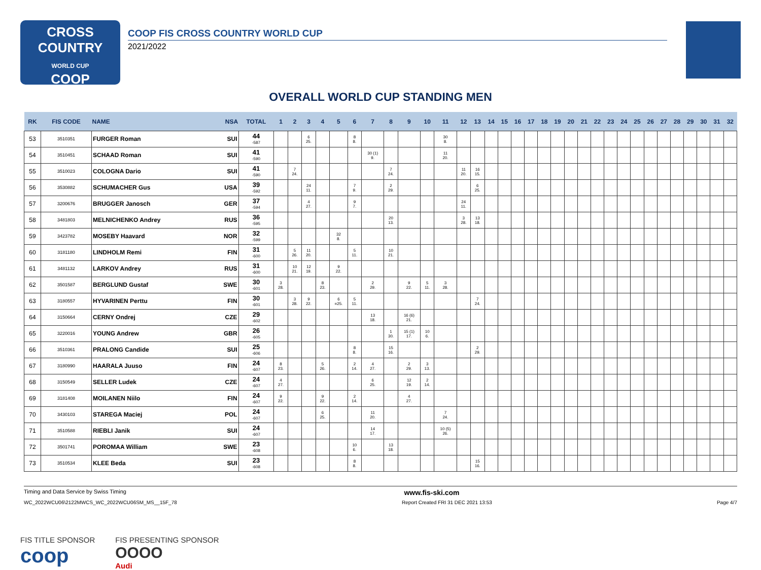CROSS
COUNTRY
WORLD CUP
COOP
COOP FIS CROSS COUNTRY WORLD CUP
2021/2022
OVERALL WORLD CUP STANDING MEN
| RK | FIS CODE | NAME NSA | | TOTAL | 1 | 2 | 3 | 4 | 5 | 6 | 7 | 8 | 9 | 10 | 11 | 12 | 13 | 14 | 15 | 16 | 17 | 18 | 19 | 20 | 21 | 22 | 23 | 24 | 25 | 26 | 27 | 28 | 29 | 30 | 31 | 32 |
| --- | --- | --- | --- | --- | --- | --- | --- | --- | --- | --- | --- | --- | --- | --- | --- | --- | --- | --- | --- | --- | --- | --- | --- | --- | --- | --- | --- | --- | --- | --- | --- | --- | --- | --- | --- | --- |
| 53 | 3510351 | FURGER Roman | SUI | 44 -587 | | | 6 25. | | | 8 8. | | | | | 30 8. | | | | | | | | | | | | | | | | | | | | | |
| 54 | 3510451 | SCHAAD Roman | SUI | 41 -590 | | | | | | | 30 (1) 9. | | | | 11 20. | | | | | | | | | | | | | | | | | | | | | |
| 55 | 3510023 | COLOGNA Dario | SUI | 41 -590 | | 7 24. | | | | | | 7 24. | | | | 11 20. | 16 15. | | | | | | | | | | | | | | | | | | | |
| 56 | 3530882 | SCHUMACHER Gus | USA | 39 -592 | | | 24 11. | | | 7 9. | | 2 29. | | | | | 6 25. | | | | | | | | | | | | | | | | | | | |
| 57 | 3200676 | BRUGGER Janosch | GER | 37 -594 | | | 4 27. | | | 9 7. | | | | | | 24 11. | | | | | | | | | | | | | | | | | | | | |
| 58 | 3481803 | MELNICHENKO Andrey | RUS | 36 -595 | | | | | | | | 20 13. | | | | 3 28. | 13 18. | | | | | | | | | | | | | | | | | | | |
| 59 | 3423782 | MOSEBY Haavard | NOR | 32 -599 | | | | | 32 8. | | | | | | | | | | | | | | | | | | | | | | | | | | | |
| 60 | 3181180 | LINDHOLM Remi | FIN | 31 -600 | | 5 26. | 11 20. | | | 5 11. | | 10 21. | | | | | | | | | | | | | | | | | | | | | | | | |
| 61 | 3481132 | LARKOV Andrey | RUS | 31 -600 | | 10 21. | 12 19. | | 9 22. | | | | | | | | | | | | | | | | | | | | | | | | | | | |
| 62 | 3501587 | BERGLUND Gustaf | SWE | 30 -601 | 3 28. | | | 8 23. | | | 2 29. | | 9 22. | 5 11. | 3 28. | | | | | | | | | | | | | | | | | | | | | |
| 63 | 3180557 | HYVARINEN Perttu | FIN | 30 -601 | | 3 28. | 9 22. | | 6 =25. | 5 11. | | | | | | | 7 24. | | | | | | | | | | | | | | | | | | | |
| 64 | 3150664 | CERNY Ondrej | CZE | 29 -602 | | | | | | | 13 18. | | 16 (6) 21. | | | | | | | | | | | | | | | | | | | | | | | |
| 65 | 3220016 | YOUNG Andrew | GBR | 26 -605 | | | | | | | | 1 30. | 15 (1) 17. | 10 6. | | | | | | | | | | | | | | | | | | | | | | |
| 66 | 3510361 | PRALONG Candide | SUI | 25 -606 | | | | | | 8 8. | | 15 16. | | | | | 2 29. | | | | | | | | | | | | | | | | | | | |
| 67 | 3180990 | HAARALA Juuso | FIN | 24 -607 | 8 23. | | | 5 26. | | 2 14. | 4 27. | | 2 29. | 3 13. | | | | | | | | | | | | | | | | | | | | | | |
| 68 | 3150549 | SELLER Ludek | CZE | 24 -607 | 4 27. | | | | | | 6 25. | | 12 19. | 2 14. | | | | | | | | | | | | | | | | | | | | | | |
| 69 | 3181408 | MOILANEN Niilo | FIN | 24 -607 | 9 22. | | | 9 22. | | 2 14. | | | 4 27. | | | | | | | | | | | | | | | | | | | | | | | |
| 70 | 3430103 | STAREGA Maciej | POL | 24 -607 | | | | 6 25. | | | 11 20. | | | | 7 24. | | | | | | | | | | | | | | | | | | | | | |
| 71 | 3510588 | RIEBLI Janik | SUI | 24 -607 | | | | | | | 14 17. | | | | 10 (5) 26. | | | | | | | | | | | | | | | | | | | | | |
| 72 | 3501741 | POROMAA William | SWE | 23 -608 | | | | | | 10 6. | | 13 18. | | | | | | | | | | | | | | | | | | | | | | | | |
| 73 | 3510534 | KLEE Beda | SUI | 23 -608 | | | | | | 8 8. | | | | | | | 15 16. | | | | | | | | | | | | | | | | | | | |
Timing and Data Service by Swiss Timing www.fis-ski.com
WC_2022WCU06\2122MWCS_WC_2022WCU06SM_MS__15F_78 Report Created FRI 31 DEC 2021 13:53 Page 4/7
FIS TITLE SPONSOR
coop
FIS PRESENTING SPONSOR
OOOO
Audi